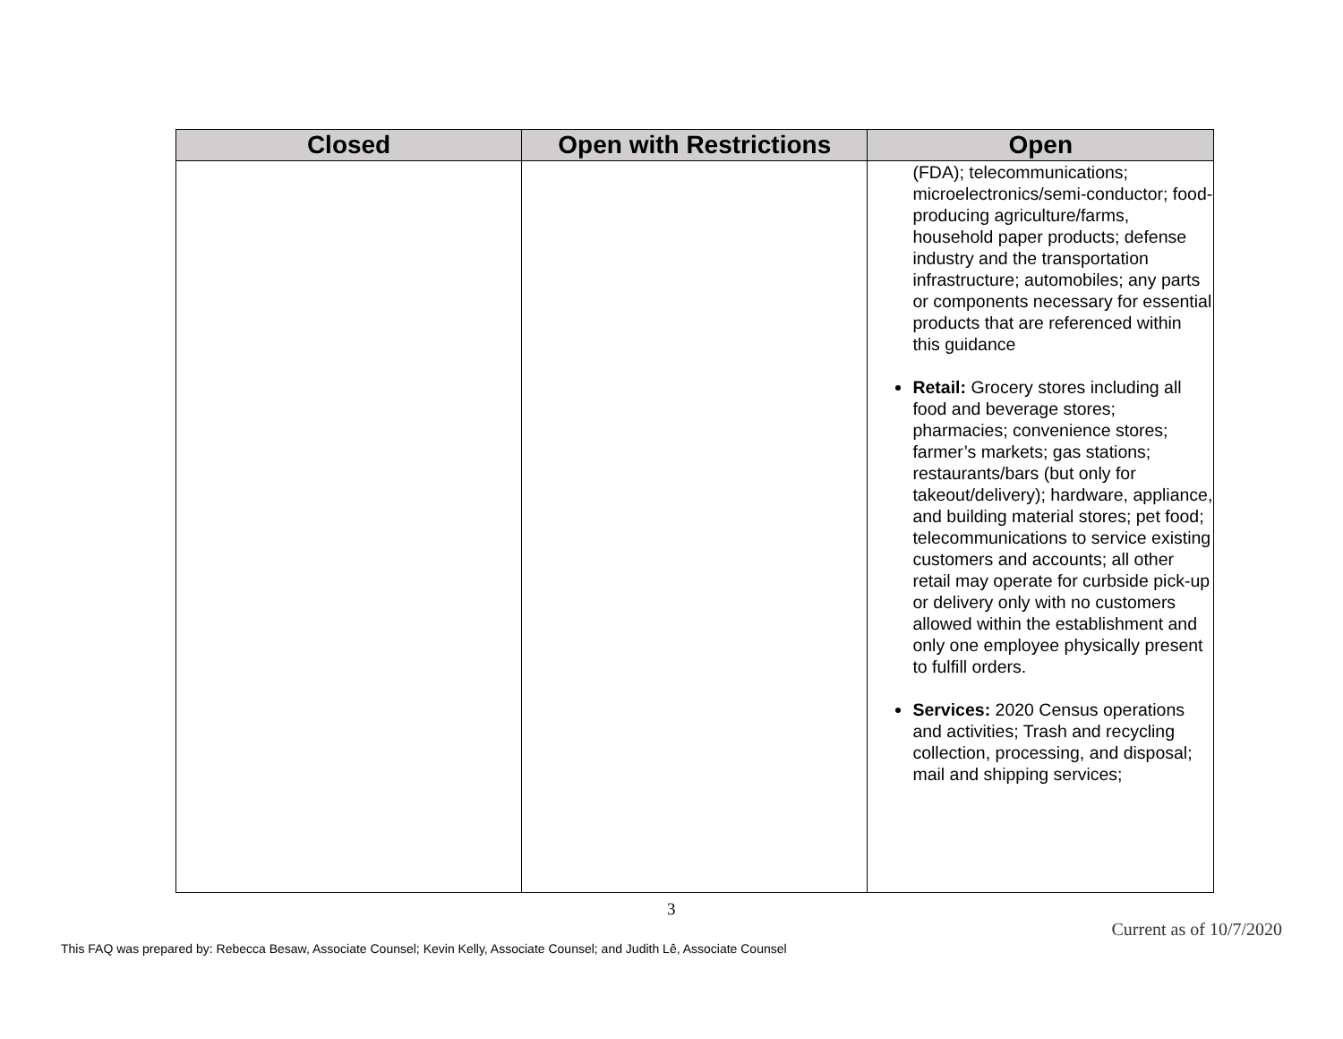| Closed | Open with Restrictions | Open |
| --- | --- | --- |
| | | (FDA); telecommunications; microelectronics/semi-conductor; food-producing agriculture/farms, household paper products; defense industry and the transportation infrastructure; automobiles; any parts or components necessary for essential products that are referenced within this guidance Retail: Grocery stores including all food and beverage stores; pharmacies; convenience stores; farmer’s markets; gas stations; restaurants/bars (but only for takeout/delivery); hardware, appliance, and building material stores; pet food; telecommunications to service existing customers and accounts; all other retail may operate for curbside pick-up or delivery only with no customers allowed within the establishment and only one employee physically present to fulfill orders. Services: 2020 Census operations and activities; Trash and recycling collection, processing, and disposal; mail and shipping services; |
3
Current as of 10/7/2020
This FAQ was prepared by: Rebecca Besaw, Associate Counsel; Kevin Kelly, Associate Counsel; and Judith Lê, Associate Counsel